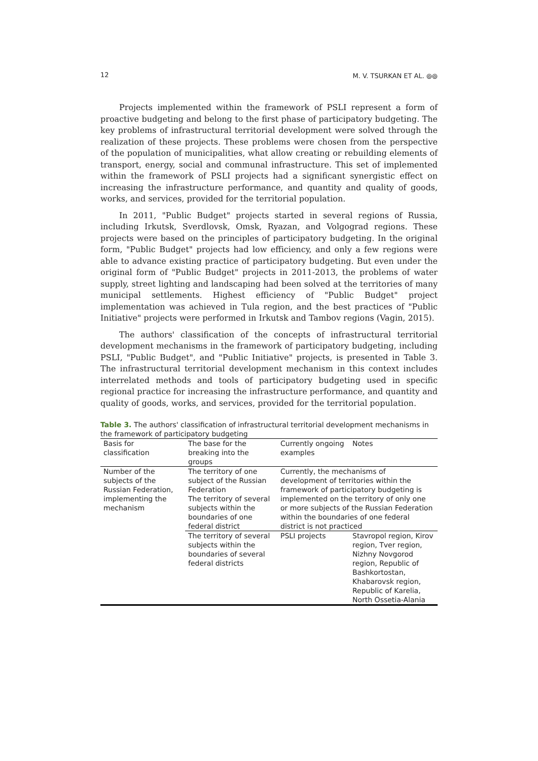12 M. V. TSURKAN ET AL. ⦾⦾
Projects implemented within the framework of PSLI represent a form of proactive budgeting and belong to the first phase of participatory budgeting. The key problems of infrastructural territorial development were solved through the realization of these projects. These problems were chosen from the perspective of the population of municipalities, what allow creating or rebuilding elements of transport, energy, social and communal infrastructure. This set of implemented within the framework of PSLI projects had a significant synergistic effect on increasing the infrastructure performance, and quantity and quality of goods, works, and services, provided for the territorial population.
In 2011, "Public Budget" projects started in several regions of Russia, including Irkutsk, Sverdlovsk, Omsk, Ryazan, and Volgograd regions. These projects were based on the principles of participatory budgeting. In the original form, "Public Budget" projects had low efficiency, and only a few regions were able to advance existing practice of participatory budgeting. But even under the original form of "Public Budget" projects in 2011-2013, the problems of water supply, street lighting and landscaping had been solved at the territories of many municipal settlements. Highest efficiency of "Public Budget" project implementation was achieved in Tula region, and the best practices of "Public Initiative" projects were performed in Irkutsk and Tambov regions (Vagin, 2015).
The authors' classification of the concepts of infrastructural territorial development mechanisms in the framework of participatory budgeting, including PSLI, "Public Budget", and "Public Initiative" projects, is presented in Table 3. The infrastructural territorial development mechanism in this context includes interrelated methods and tools of participatory budgeting used in specific regional practice for increasing the infrastructure performance, and quantity and quality of goods, works, and services, provided for the territorial population.
Table 3. The authors' classification of infrastructural territorial development mechanisms in the framework of participatory budgeting
| Basis for classification | The base for the breaking into the groups | Currently ongoing examples | Notes |
| --- | --- | --- | --- |
| Number of the subjects of the Russian Federation, implementing the mechanism | The territory of one subject of the Russian Federation | Currently, the mechanisms of development of territories within the framework of participatory budgeting is implemented on the territory of only one or more subjects of the Russian Federation within the boundaries of one federal district is not practiced | |
| | The territory of several subjects within the boundaries of one federal district | | |
| | The territory of several subjects within the boundaries of several federal districts | PSLI projects | Stavropol region, Kirov region, Tver region, Nizhny Novgorod region, Republic of Bashkortostan, Khabarovsk region, Republic of Karelia, North Ossetia-Alania |